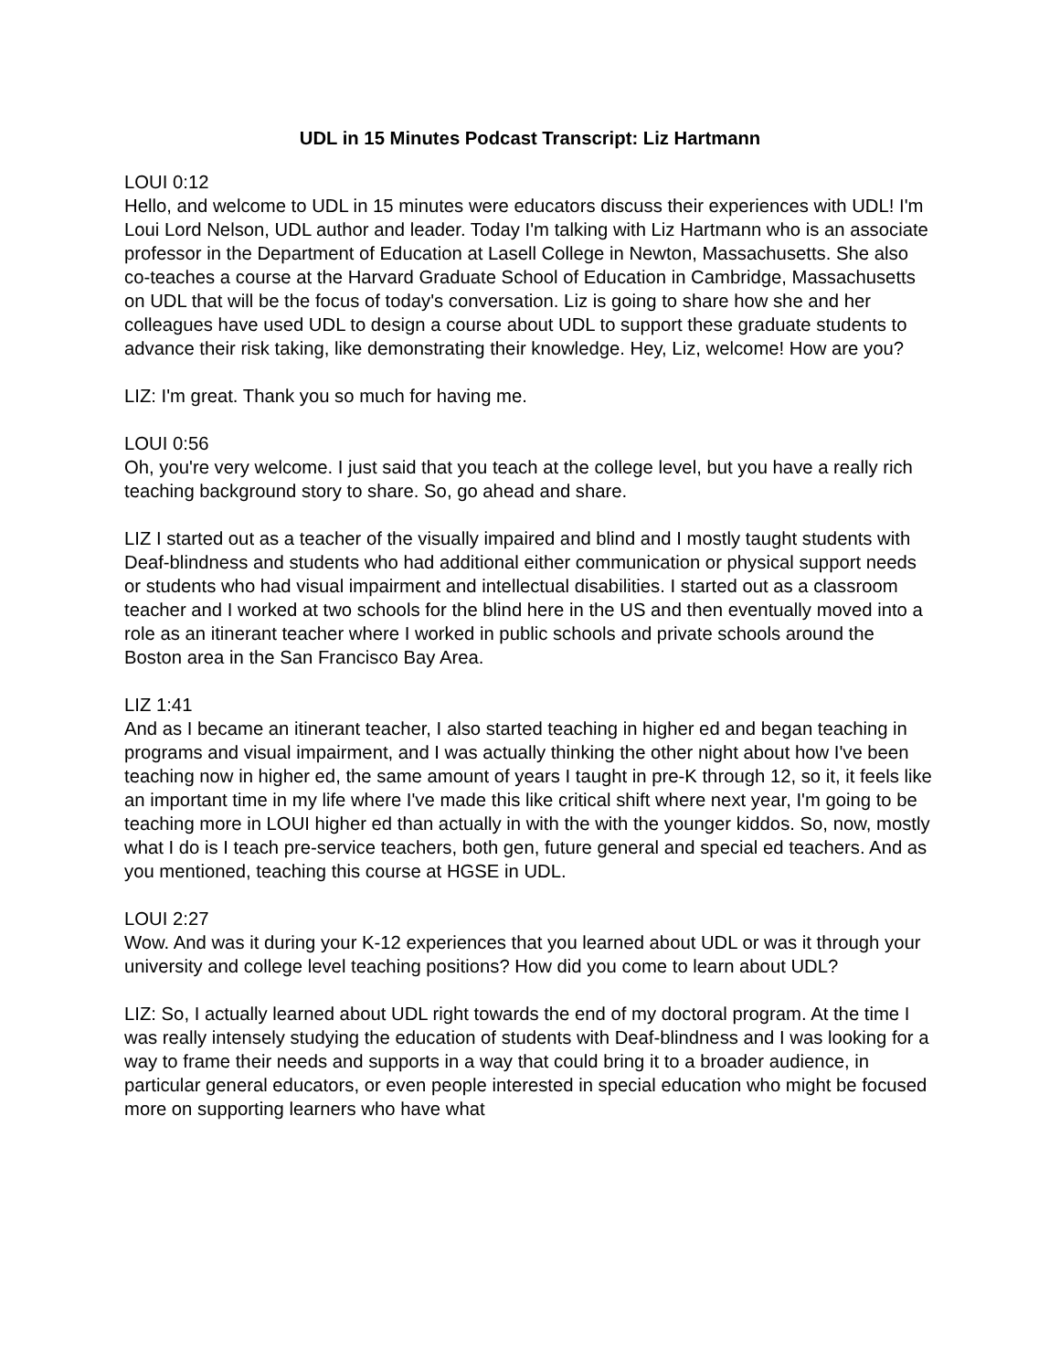UDL in 15 Minutes Podcast Transcript: Liz Hartmann
LOUI 0:12
Hello, and welcome to UDL in 15 minutes were educators discuss their experiences with UDL! I'm Loui Lord Nelson, UDL author and leader. Today I'm talking with Liz Hartmann who is an associate professor in the Department of Education at Lasell College in Newton, Massachusetts. She also co-teaches a course at the Harvard Graduate School of Education in Cambridge, Massachusetts on UDL that will be the focus of today's conversation. Liz is going to share how she and her colleagues have used UDL to design a course about UDL to support these graduate students to advance their risk taking, like demonstrating their knowledge. Hey, Liz, welcome! How are you?
LIZ: I'm great. Thank you so much for having me.
LOUI 0:56
Oh, you're very welcome. I just said that you teach at the college level, but you have a really rich teaching background story to share. So, go ahead and share.
LIZ I started out as a teacher of the visually impaired and blind and I mostly taught students with Deaf-blindness and students who had additional either communication or physical support needs or students who had visual impairment and intellectual disabilities. I started out as a classroom teacher and I worked at two schools for the blind here in the US and then eventually moved into a role as an itinerant teacher where I worked in public schools and private schools around the Boston area in the San Francisco Bay Area.
LIZ 1:41
And as I became an itinerant teacher, I also started teaching in higher ed and began teaching in programs and visual impairment, and I was actually thinking the other night about how I've been teaching now in higher ed, the same amount of years I taught in pre-K through 12, so it, it feels like an important time in my life where I've made this like critical shift where next year, I'm going to be teaching more in LOUI higher ed than actually in with the with the younger kiddos. So, now, mostly what I do is I teach pre-service teachers, both gen, future general and special ed teachers. And as you mentioned, teaching this course at HGSE in UDL.
LOUI 2:27
Wow. And was it during your K-12 experiences that you learned about UDL or was it through your university and college level teaching positions? How did you come to learn about UDL?
LIZ: So, I actually learned about UDL right towards the end of my doctoral program. At the time I was really intensely studying the education of students with Deaf-blindness and I was looking for a way to frame their needs and supports in a way that could bring it to a broader audience, in particular general educators, or even people interested in special education who might be focused more on supporting learners who have what